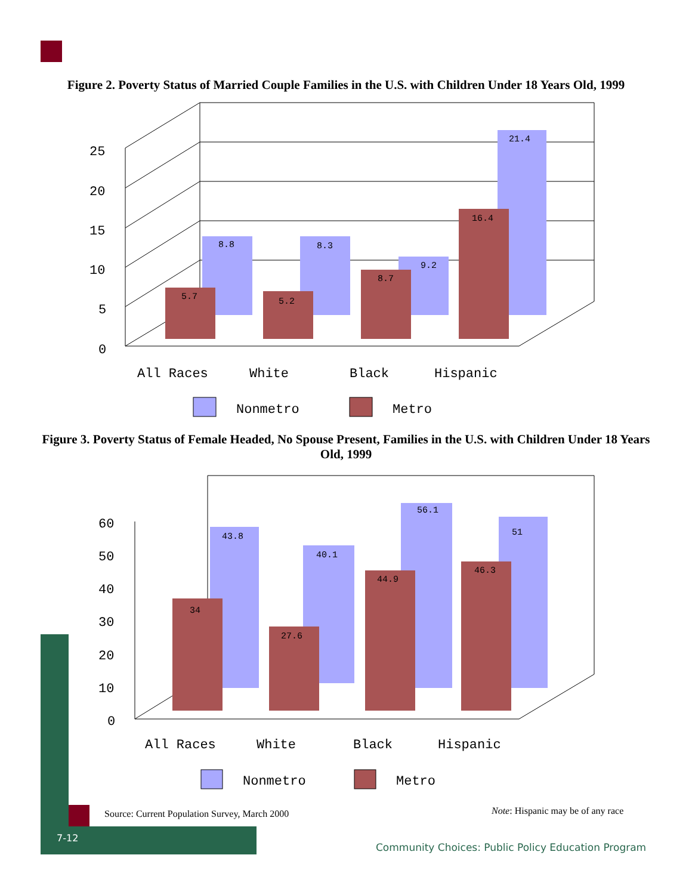Figure 2. Poverty Status of Married Couple Families in the U.S. with Children Under 18 Years Old, 1999
25
20
15
10
5
0
8.8
8.3
9.2
21.4
5.7
5.2
8.7
16.4
All Races
White
Black
Hispanic
Nonmetro
Metro
Figure 3. Poverty Status of Female Headed, No Spouse Present, Families in the U.S. with Children Under 18 Years Old, 1999
60
50
40
30
20
10
0
43.8
40.1
56.1
51
34
27.6
44.9
46.3
All Races
White
Black
Hispanic
Nonmetro
Metro
Source: Current Population Survey, March 2000
Note: Hispanic may be of any race
7-12
Community Choices: Public Policy Education Program